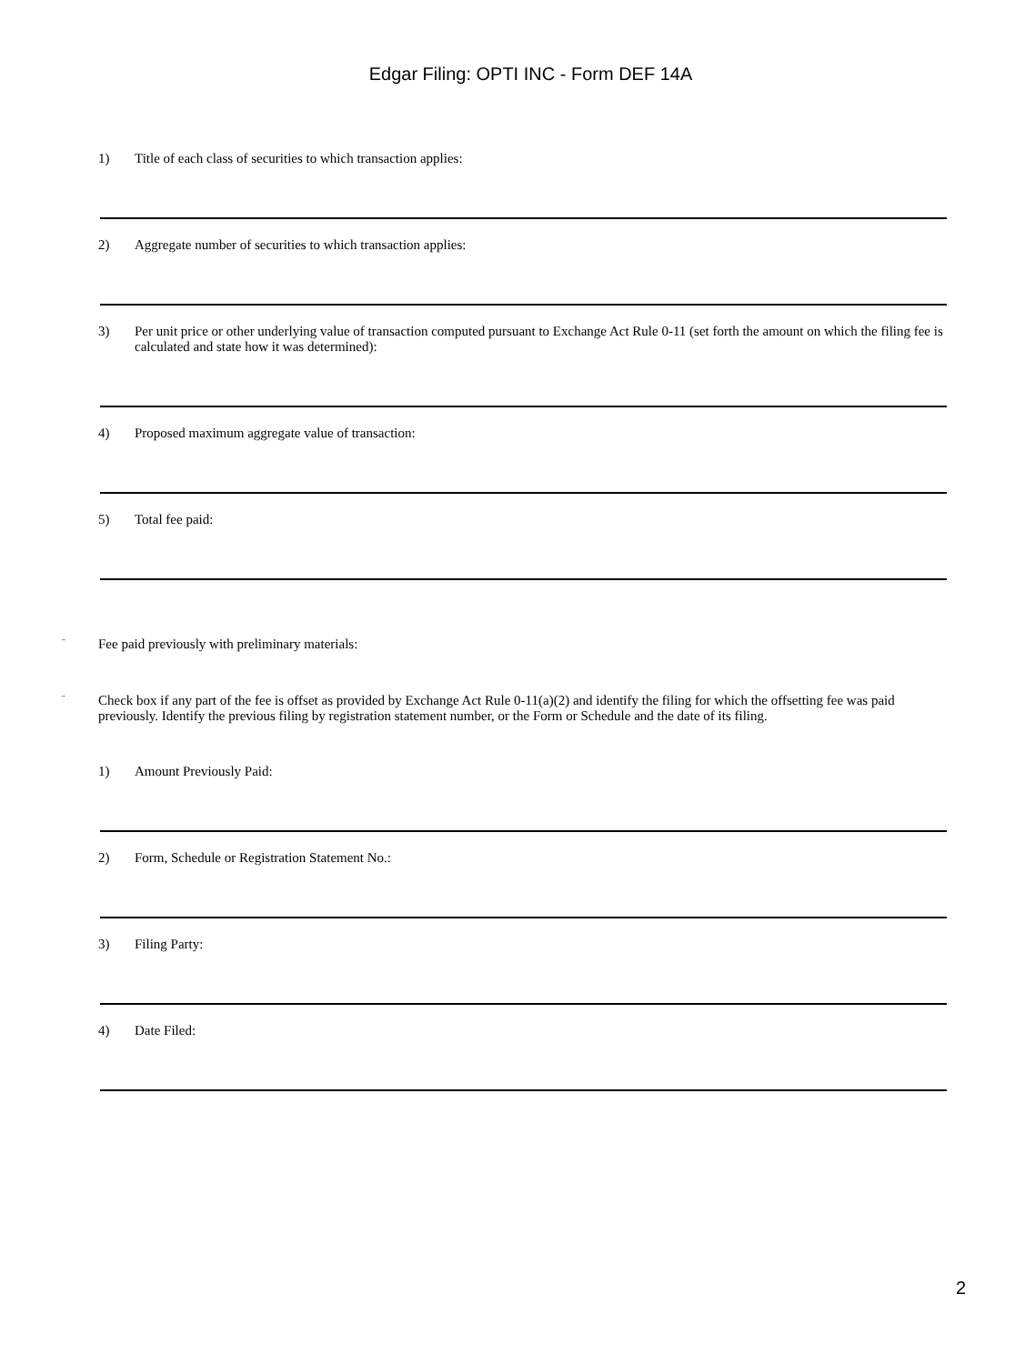Edgar Filing: OPTI INC - Form DEF 14A
1) Title of each class of securities to which transaction applies:
2) Aggregate number of securities to which transaction applies:
3) Per unit price or other underlying value of transaction computed pursuant to Exchange Act Rule 0-11 (set forth the amount on which the filing fee is calculated and state how it was determined):
4) Proposed maximum aggregate value of transaction:
5) Total fee paid:
¨ Fee paid previously with preliminary materials:
¨ Check box if any part of the fee is offset as provided by Exchange Act Rule 0-11(a)(2) and identify the filing for which the offsetting fee was paid previously. Identify the previous filing by registration statement number, or the Form or Schedule and the date of its filing.
1) Amount Previously Paid:
2) Form, Schedule or Registration Statement No.:
3) Filing Party:
4) Date Filed:
2